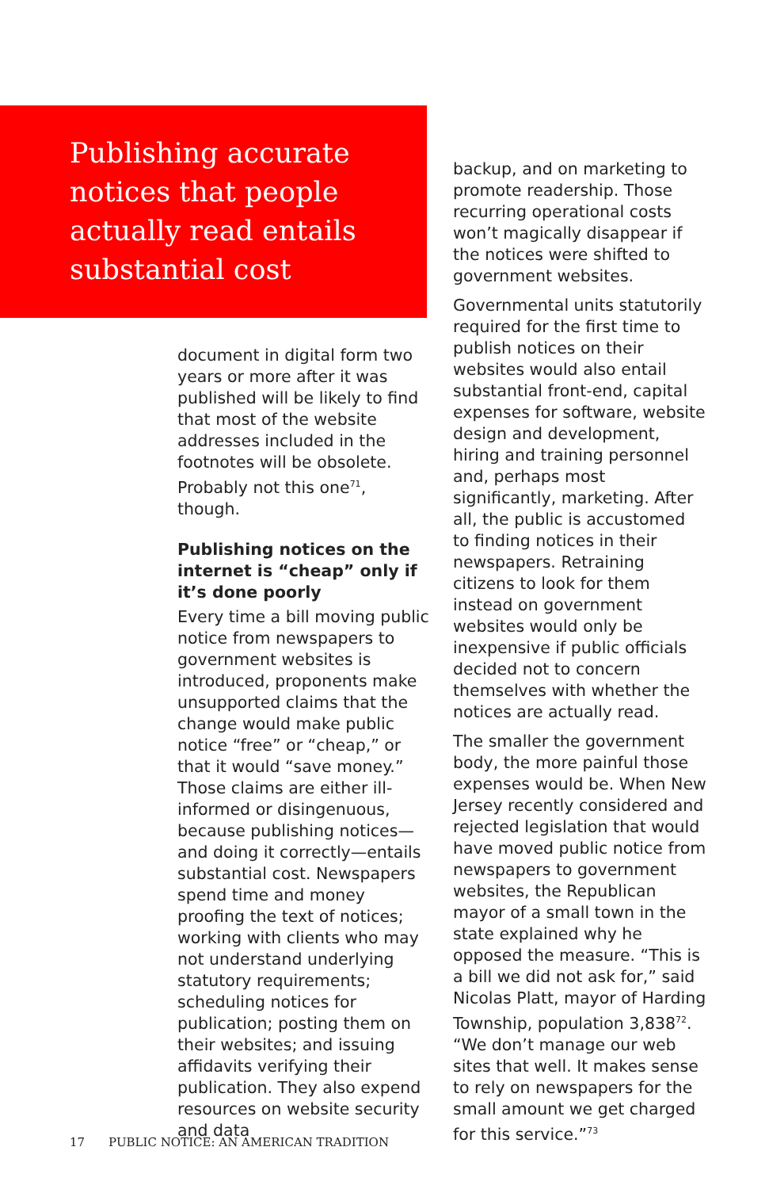Publishing accurate notices that people actually read entails substantial cost
document in digital form two years or more after it was published will be likely to find that most of the website addresses included in the footnotes will be obsolete. Probably not this one<sup>71</sup>, though.
Publishing notices on the internet is “cheap” only if it’s done poorly
Every time a bill moving public notice from newspapers to government websites is introduced, proponents make unsupported claims that the change would make public notice “free” or “cheap,” or that it would “save money.” Those claims are either ill-informed or disingenuous, because publishing notices—and doing it correctly—entails substantial cost. Newspapers spend time and money proofing the text of notices; working with clients who may not understand underlying statutory requirements; scheduling notices for publication; posting them on their websites; and issuing affidavits verifying their publication. They also expend resources on website security and data
backup, and on marketing to promote readership. Those recurring operational costs won’t magically disappear if the notices were shifted to government websites.
Governmental units statutorily required for the first time to publish notices on their websites would also entail substantial front-end, capital expenses for software, website design and development, hiring and training personnel and, perhaps most significantly, marketing. After all, the public is accustomed to finding notices in their newspapers. Retraining citizens to look for them instead on government websites would only be inexpensive if public officials decided not to concern themselves with whether the notices are actually read.
The smaller the government body, the more painful those expenses would be. When New Jersey recently considered and rejected legislation that would have moved public notice from newspapers to government websites, the Republican mayor of a small town in the state explained why he opposed the measure. “This is a bill we did not ask for,” said Nicolas Platt, mayor of Harding Township, population 3,838<sup>72</sup>. “We don’t manage our web sites that well. It makes sense to rely on newspapers for the small amount we get charged for this service.”<sup>73</sup>
17 PUBLIC NOTICE: AN AMERICAN TRADITION